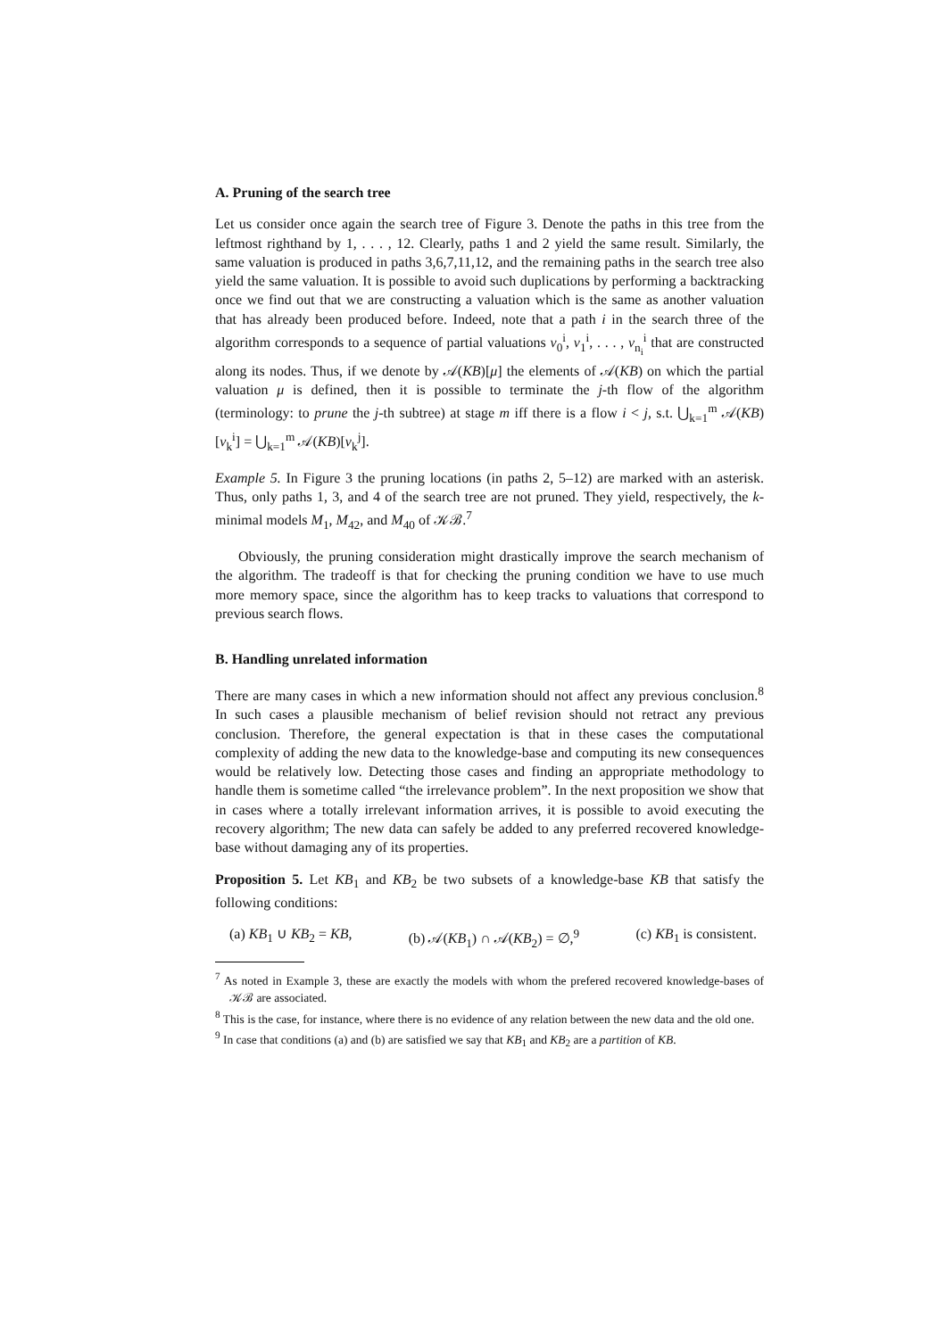A. Pruning of the search tree
Let us consider once again the search tree of Figure 3. Denote the paths in this tree from the leftmost righthand by 1, . . . , 12. Clearly, paths 1 and 2 yield the same result. Similarly, the same valuation is produced in paths 3,6,7,11,12, and the remaining paths in the search tree also yield the same valuation. It is possible to avoid such duplications by performing a backtracking once we find out that we are constructing a valuation which is the same as another valuation that has already been produced before. Indeed, note that a path i in the search three of the algorithm corresponds to a sequence of partial valuations ν<sub>0</sub><sup>i</sup>, ν<sub>1</sub><sup>i</sup>, . . . , ν<sub>n<sub>i</sub></sub><sup>i</sup> that are constructed along its nodes. Thus, if we denote by 𝒜(KB)[μ] the elements of 𝒜(KB) on which the partial valuation μ is defined, then it is possible to terminate the j-th flow of the algorithm (terminology: to prune the j-th subtree) at stage m iff there is a flow i < j, s.t. ⋃<sub>k=1</sub><sup>m</sup> 𝒜(KB)[ν<sub>k</sub><sup>i</sup>] = ⋃<sub>k=1</sub><sup>m</sup> 𝒜(KB)[ν<sub>k</sub><sup>j</sup>].
Example 5. In Figure 3 the pruning locations (in paths 2, 5–12) are marked with an asterisk. Thus, only paths 1, 3, and 4 of the search tree are not pruned. They yield, respectively, the k-minimal models M<sub>1</sub>, M<sub>42</sub>, and M<sub>40</sub> of 𝒦ℬ.<sup>7</sup>
Obviously, the pruning consideration might drastically improve the search mechanism of the algorithm. The tradeoff is that for checking the pruning condition we have to use much more memory space, since the algorithm has to keep tracks to valuations that correspond to previous search flows.
B. Handling unrelated information
There are many cases in which a new information should not affect any previous conclusion.<sup>8</sup> In such cases a plausible mechanism of belief revision should not retract any previous conclusion. Therefore, the general expectation is that in these cases the computational complexity of adding the new data to the knowledge-base and computing its new consequences would be relatively low. Detecting those cases and finding an appropriate methodology to handle them is sometime called “the irrelevance problem”. In the next proposition we show that in cases where a totally irrelevant information arrives, it is possible to avoid executing the recovery algorithm; The new data can safely be added to any preferred recovered knowledge-base without damaging any of its properties.
Proposition 5. Let KB<sub>1</sub> and KB<sub>2</sub> be two subsets of a knowledge-base KB that satisfy the following conditions:
(a) KB<sub>1</sub> ∪ KB<sub>2</sub> = KB, (b) 𝒜(KB<sub>1</sub>) ∩ 𝒜(KB<sub>2</sub>) = ∅,<sup>9</sup> (c) KB<sub>1</sub> is consistent.
<sup>7</sup> As noted in Example 3, these are exactly the models with whom the prefered recovered knowledge-bases of 𝒦ℬ are associated.
<sup>8</sup> This is the case, for instance, where there is no evidence of any relation between the new data and the old one.
<sup>9</sup> In case that conditions (a) and (b) are satisfied we say that KB<sub>1</sub> and KB<sub>2</sub> are a partition of KB.